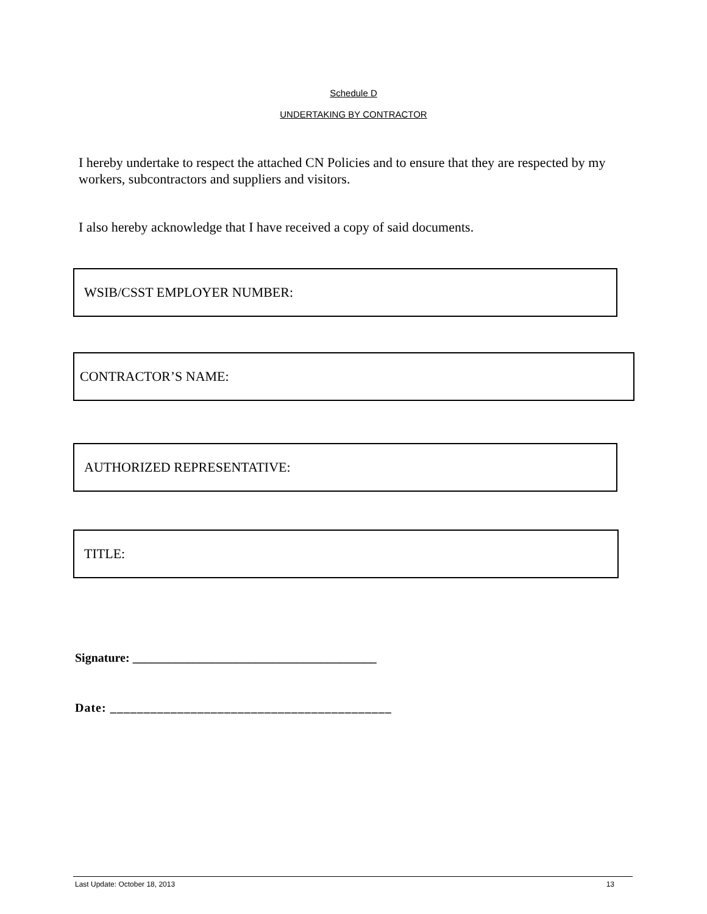Schedule D
UNDERTAKING BY CONTRACTOR
I hereby undertake to respect the attached CN Policies and to ensure that they are respected by my workers, subcontractors and suppliers and visitors.
I also hereby acknowledge that I have received a copy of said documents.
WSIB/CSST EMPLOYER NUMBER:
CONTRACTOR’S NAME:
AUTHORIZED REPRESENTATIVE:
TITLE:
Signature: ________________________________________
Date: __________________________________________
Last Update: October 18, 2013 13